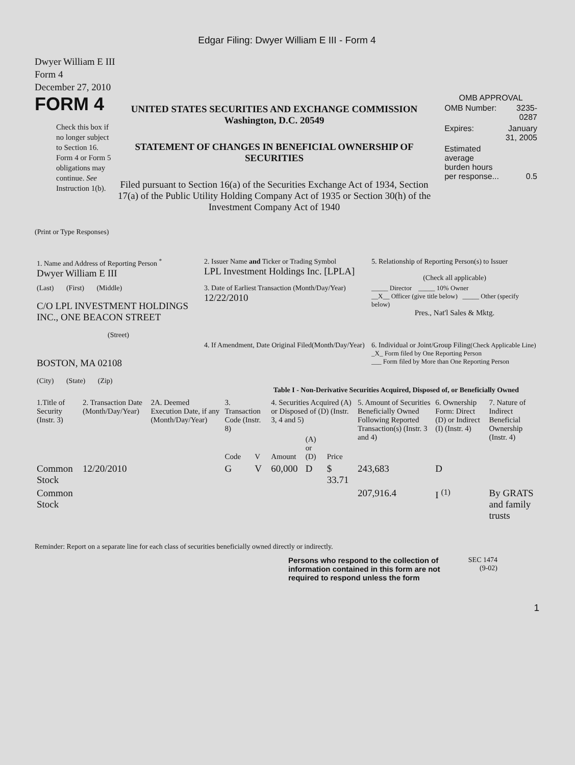Edgar Filing: Dwyer William E III - Form 4
Dwyer William E III
Form 4
December 27, 2010
FORM 4
Check this box if no longer subject to Section 16. Form 4 or Form 5 obligations may continue. See Instruction 1(b).
UNITED STATES SECURITIES AND EXCHANGE COMMISSION
Washington, D.C. 20549
STATEMENT OF CHANGES IN BENEFICIAL OWNERSHIP OF SECURITIES
Filed pursuant to Section 16(a) of the Securities Exchange Act of 1934, Section 17(a) of the Public Utility Holding Company Act of 1935 or Section 30(h) of the Investment Company Act of 1940
OMB APPROVAL
| OMB Number: | 3235-0287 |
| Expires: | January 31, 2005 |
| Estimated average burden hours per response... | 0.5 |
(Print or Type Responses)
| 1. Name and Address of Reporting Person <sup>*</sup> Dwyer William E III | 2. Issuer Name and Ticker or Trading Symbol LPL Investment Holdings Inc. [LPLA] | 5. Relationship of Reporting Person(s) to Issuer (Check all applicable) |
| (Last) (First) (Middle) C/O LPL INVESTMENT HOLDINGS INC., ONE BEACON STREET (Street) | 3. Date of Earliest Transaction (Month/Day/Year) 12/22/2010 | _____ Director _____ 10% Owner __X__ Officer (give title below) _____ Other (specify below) Pres., Nat'l Sales & Mktg. |
| BOSTON, MA 02108 (City) (State) (Zip) | 4. If Amendment, Date Original Filed(Month/Day/Year) | 6. Individual or Joint/Group Filing (Check Applicable Line) _X_ Form filed by One Reporting Person ___ Form filed by More than One Reporting Person |
Table I - Non-Derivative Securities Acquired, Disposed of, or Beneficially Owned
| 1.Title of Security (Instr. 3) | 2. Transaction Date (Month/Day/Year) | 2A. Deemed Execution Date, if any (Month/Day/Year) | 3. Transaction Code (Instr. 8) | | 4. Securities Acquired (A) or Disposed of (D) (Instr. 3, 4 and 5) | | | 5. Amount of Securities Beneficially Owned Following Reported Transaction(s) (Instr. 3 and 4) | 6. Ownership Form: Direct (D) or Indirect (I) (Instr. 4) | 7. Nature of Indirect Beneficial Ownership (Instr. 4) |
| --- | --- | --- | --- | --- | --- | --- | --- | --- | --- | --- |
| | | | Code | V | Amount | (A) or (D) | Price | | | |
| Common Stock | 12/20/2010 | | G | V | 60,000 | D | $ 33.71 | 243,683 | D | |
| Common Stock | | | | | | | | 207,916.4 | I <sup>(1)</sup> | By GRATS and family trusts |
Reminder: Report on a separate line for each class of securities beneficially owned directly or indirectly.
Persons who respond to the collection of information contained in this form are not required to respond unless the form
SEC 1474 (9-02)
1